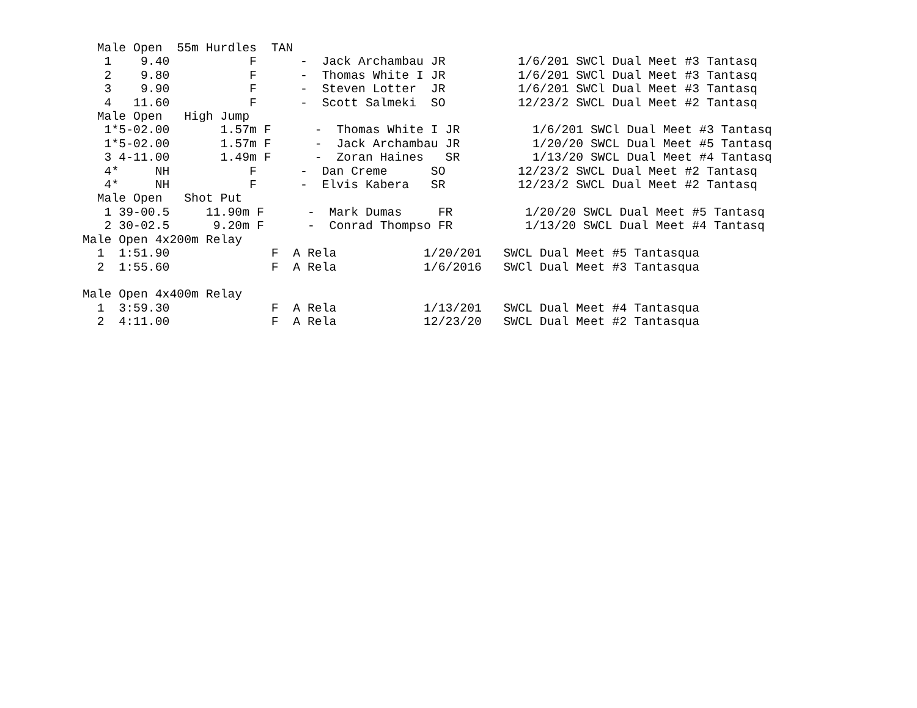Male Open  55m Hurdles  TAN
   1    9.40           F      -  Jack Archambau JR          1/6/201 SWCl Dual Meet #3 Tantasq
   2    9.80           F      -  Thomas White I JR          1/6/201 SWCl Dual Meet #3 Tantasq
   3    9.90           F      -  Steven Lotter  JR          1/6/201 SWCl Dual Meet #3 Tantasq
   4   11.60           F      -  Scott Salmeki  SO          12/23/2 SWCL Dual Meet #2 Tantasq
  Male Open   High Jump
   1*5-02.00       1.57m F      -  Thomas White I JR          1/6/201 SWCl Dual Meet #3 Tantasq
   1*5-02.00       1.57m F      -  Jack Archambau JR          1/20/20 SWCL Dual Meet #5 Tantasq
   3 4-11.00       1.49m F      -  Zoran Haines   SR          1/13/20 SWCL Dual Meet #4 Tantasq
   4*     NH           F      -  Dan Creme      SO          12/23/2 SWCL Dual Meet #2 Tantasq
   4*     NH           F      -  Elvis Kabera   SR          12/23/2 SWCL Dual Meet #2 Tantasq
  Male Open   Shot Put
   1 39-00.5     11.90m F      -  Mark Dumas     FR          1/20/20 SWCL Dual Meet #5 Tantasq
   2 30-02.5      9.20m F      -  Conrad Thompso FR          1/13/20 SWCL Dual Meet #4 Tantasq
Male Open 4x200m Relay
  1  1:51.90              F  A Rela            1/20/201   SWCL Dual Meet #5 Tantasqua
  2  1:55.60              F  A Rela            1/6/2016   SWCl Dual Meet #3 Tantasqua

Male Open 4x400m Relay
  1  3:59.30              F  A Rela            1/13/201   SWCL Dual Meet #4 Tantasqua
  2  4:11.00              F  A Rela            12/23/20   SWCL Dual Meet #2 Tantasqua